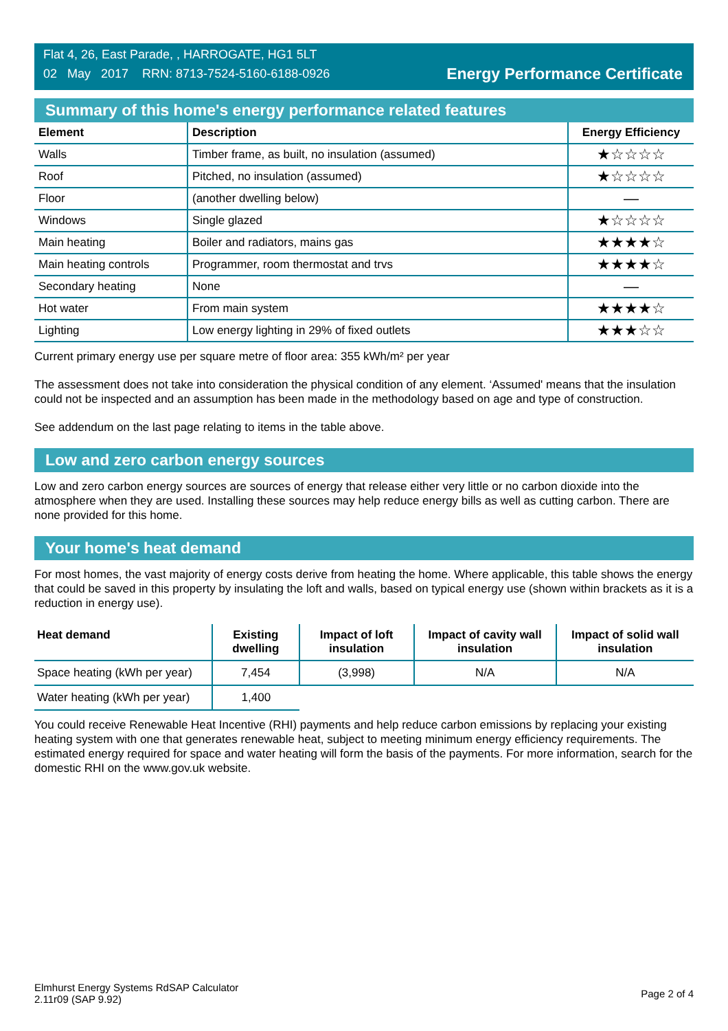Flat 4, 26, East Parade, , HARROGATE, HG1 5LT
02 May 2017 RRN: 8713-7524-5160-6188-0926
Energy Performance Certificate
Summary of this home's energy performance related features
| Element | Description | Energy Efficiency |
| --- | --- | --- |
| Walls | Timber frame, as built, no insulation (assumed) | ★☆☆☆☆ |
| Roof | Pitched, no insulation (assumed) | ★☆☆☆☆ |
| Floor | (another dwelling below) | — |
| Windows | Single glazed | ★☆☆☆☆ |
| Main heating | Boiler and radiators, mains gas | ★★★★☆ |
| Main heating controls | Programmer, room thermostat and trvs | ★★★★☆ |
| Secondary heating | None | — |
| Hot water | From main system | ★★★★☆ |
| Lighting | Low energy lighting in 29% of fixed outlets | ★★★☆☆ |
Current primary energy use per square metre of floor area: 355 kWh/m² per year
The assessment does not take into consideration the physical condition of any element. ‘Assumed' means that the insulation could not be inspected and an assumption has been made in the methodology based on age and type of construction.
See addendum on the last page relating to items in the table above.
Low and zero carbon energy sources
Low and zero carbon energy sources are sources of energy that release either very little or no carbon dioxide into the atmosphere when they are used. Installing these sources may help reduce energy bills as well as cutting carbon. There are none provided for this home.
Your home's heat demand
For most homes, the vast majority of energy costs derive from heating the home. Where applicable, this table shows the energy that could be saved in this property by insulating the loft and walls, based on typical energy use (shown within brackets as it is a reduction in energy use).
| Heat demand | Existing dwelling | Impact of loft insulation | Impact of cavity wall insulation | Impact of solid wall insulation |
| --- | --- | --- | --- | --- |
| Space heating (kWh per year) | 7,454 | (3,998) | N/A | N/A |
| Water heating (kWh per year) | 1,400 | | | |
You could receive Renewable Heat Incentive (RHI) payments and help reduce carbon emissions by replacing your existing heating system with one that generates renewable heat, subject to meeting minimum energy efficiency requirements. The estimated energy required for space and water heating will form the basis of the payments. For more information, search for the domestic RHI on the www.gov.uk website.
Elmhurst Energy Systems RdSAP Calculator
2.11r09 (SAP 9.92)
Page 2 of 4